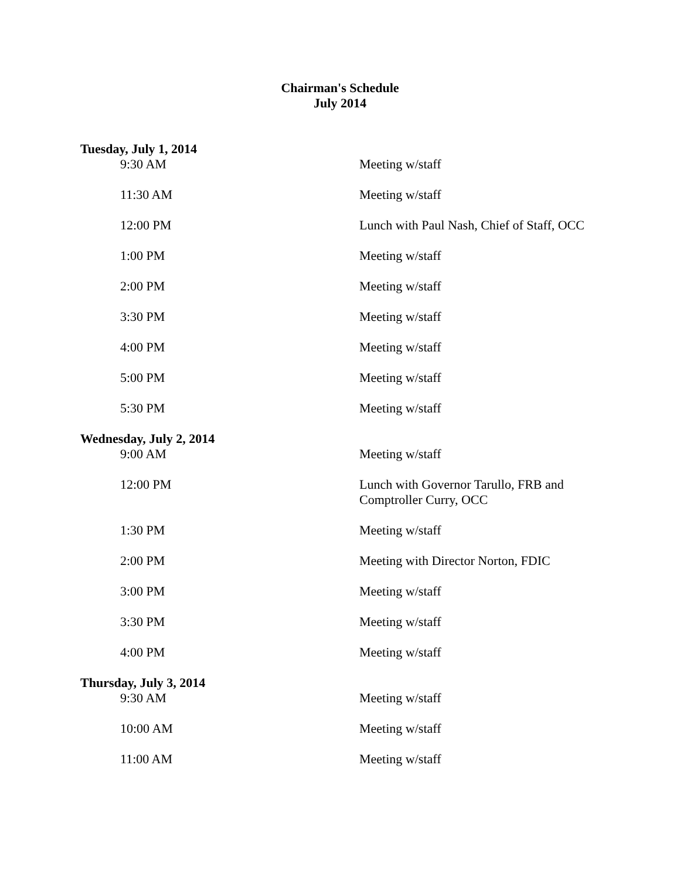Chairman's Schedule
July 2014
| Tuesday, July 1, 2014 | |
| --- | --- |
| 9:30 AM | Meeting w/staff |
| 11:30 AM | Meeting w/staff |
| 12:00 PM | Lunch with Paul Nash, Chief of Staff, OCC |
| 1:00 PM | Meeting w/staff |
| 2:00 PM | Meeting w/staff |
| 3:30 PM | Meeting w/staff |
| 4:00 PM | Meeting w/staff |
| 5:00 PM | Meeting w/staff |
| 5:30 PM | Meeting w/staff |
| Wednesday, July 2, 2014 | |
| 9:00 AM | Meeting w/staff |
| 12:00 PM | Lunch with Governor Tarullo, FRB and Comptroller Curry, OCC |
| 1:30 PM | Meeting w/staff |
| 2:00 PM | Meeting with Director Norton, FDIC |
| 3:00 PM | Meeting w/staff |
| 3:30 PM | Meeting w/staff |
| 4:00 PM | Meeting w/staff |
| Thursday, July 3, 2014 | |
| 9:30 AM | Meeting w/staff |
| 10:00 AM | Meeting w/staff |
| 11:00 AM | Meeting w/staff |